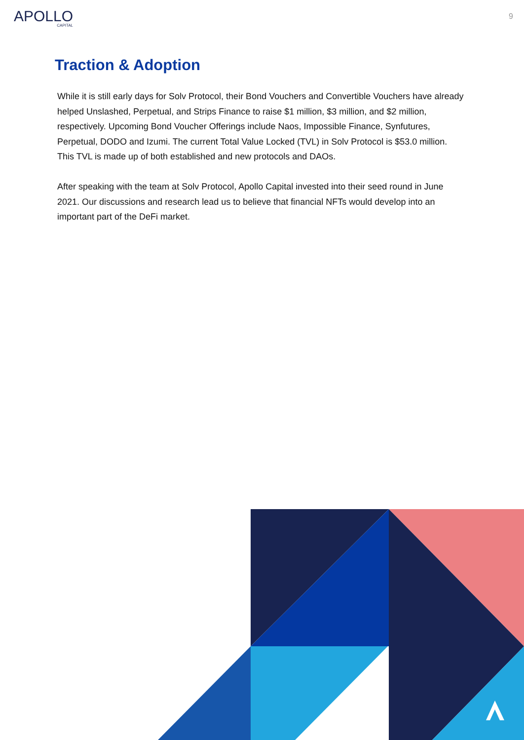APOLLO
CAPITAL
9
Traction & Adoption
While it is still early days for Solv Protocol, their Bond Vouchers and Convertible Vouchers have already helped Unslashed, Perpetual, and Strips Finance to raise $1 million, $3 million, and $2 million, respectively. Upcoming Bond Voucher Offerings include Naos, Impossible Finance, Synfutures, Perpetual, DODO and Izumi. The current Total Value Locked (TVL) in Solv Protocol is $53.0 million. This TVL is made up of both established and new protocols and DAOs.
After speaking with the team at Solv Protocol, Apollo Capital invested into their seed round in June 2021. Our discussions and research lead us to believe that financial NFTs would develop into an important part of the DeFi market.